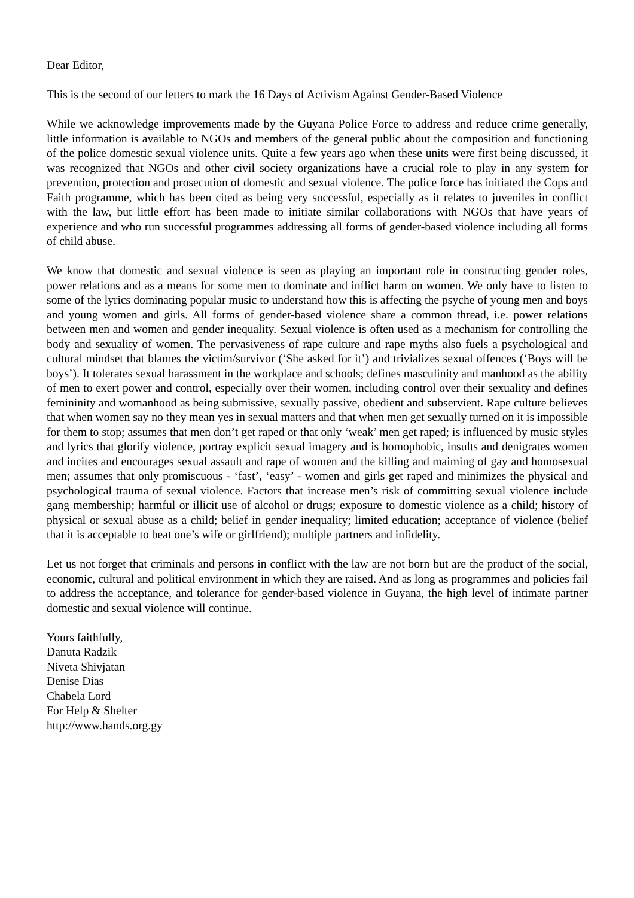Dear Editor,
This is the second of our letters to mark the 16 Days of Activism Against Gender-Based Violence
While we acknowledge improvements made by the Guyana Police Force to address and reduce crime generally, little information is available to NGOs and members of the general public about the composition and functioning of the police domestic sexual violence units. Quite a few years ago when these units were first being discussed, it was recognized that NGOs and other civil society organizations have a crucial role to play in any system for prevention, protection and prosecution of domestic and sexual violence. The police force has initiated the Cops and Faith programme, which has been cited as being very successful, especially as it relates to juveniles in conflict with the law, but little effort has been made to initiate similar collaborations with NGOs that have years of experience and who run successful programmes addressing all forms of gender-based violence including all forms of child abuse.
We know that domestic and sexual violence is seen as playing an important role in constructing gender roles, power relations and as a means for some men to dominate and inflict harm on women. We only have to listen to some of the lyrics dominating popular music to understand how this is affecting the psyche of young men and boys and young women and girls. All forms of gender-based violence share a common thread, i.e. power relations between men and women and gender inequality. Sexual violence is often used as a mechanism for controlling the body and sexuality of women. The pervasiveness of rape culture and rape myths also fuels a psychological and cultural mindset that blames the victim/survivor (‘She asked for it’) and trivializes sexual offences (‘Boys will be boys’). It tolerates sexual harassment in the workplace and schools; defines masculinity and manhood as the ability of men to exert power and control, especially over their women, including control over their sexuality and defines femininity and womanhood as being submissive, sexually passive, obedient and subservient. Rape culture believes that when women say no they mean yes in sexual matters and that when men get sexually turned on it is impossible for them to stop; assumes that men don’t get raped or that only ‘weak’ men get raped; is influenced by music styles and lyrics that glorify violence, portray explicit sexual imagery and is homophobic, insults and denigrates women and incites and encourages sexual assault and rape of women and the killing and maiming of gay and homosexual men; assumes that only promiscuous - ‘fast’, ‘easy’ - women and girls get raped and minimizes the physical and psychological trauma of sexual violence. Factors that increase men’s risk of committing sexual violence include gang membership; harmful or illicit use of alcohol or drugs; exposure to domestic violence as a child; history of physical or sexual abuse as a child; belief in gender inequality; limited education; acceptance of violence (belief that it is acceptable to beat one’s wife or girlfriend); multiple partners and infidelity.
Let us not forget that criminals and persons in conflict with the law are not born but are the product of the social, economic, cultural and political environment in which they are raised. And as long as programmes and policies fail to address the acceptance, and tolerance for gender-based violence in Guyana, the high level of intimate partner domestic and sexual violence will continue.
Yours faithfully,
Danuta Radzik
Niveta Shivjatan
Denise Dias
Chabela Lord
For Help & Shelter
http://www.hands.org.gy